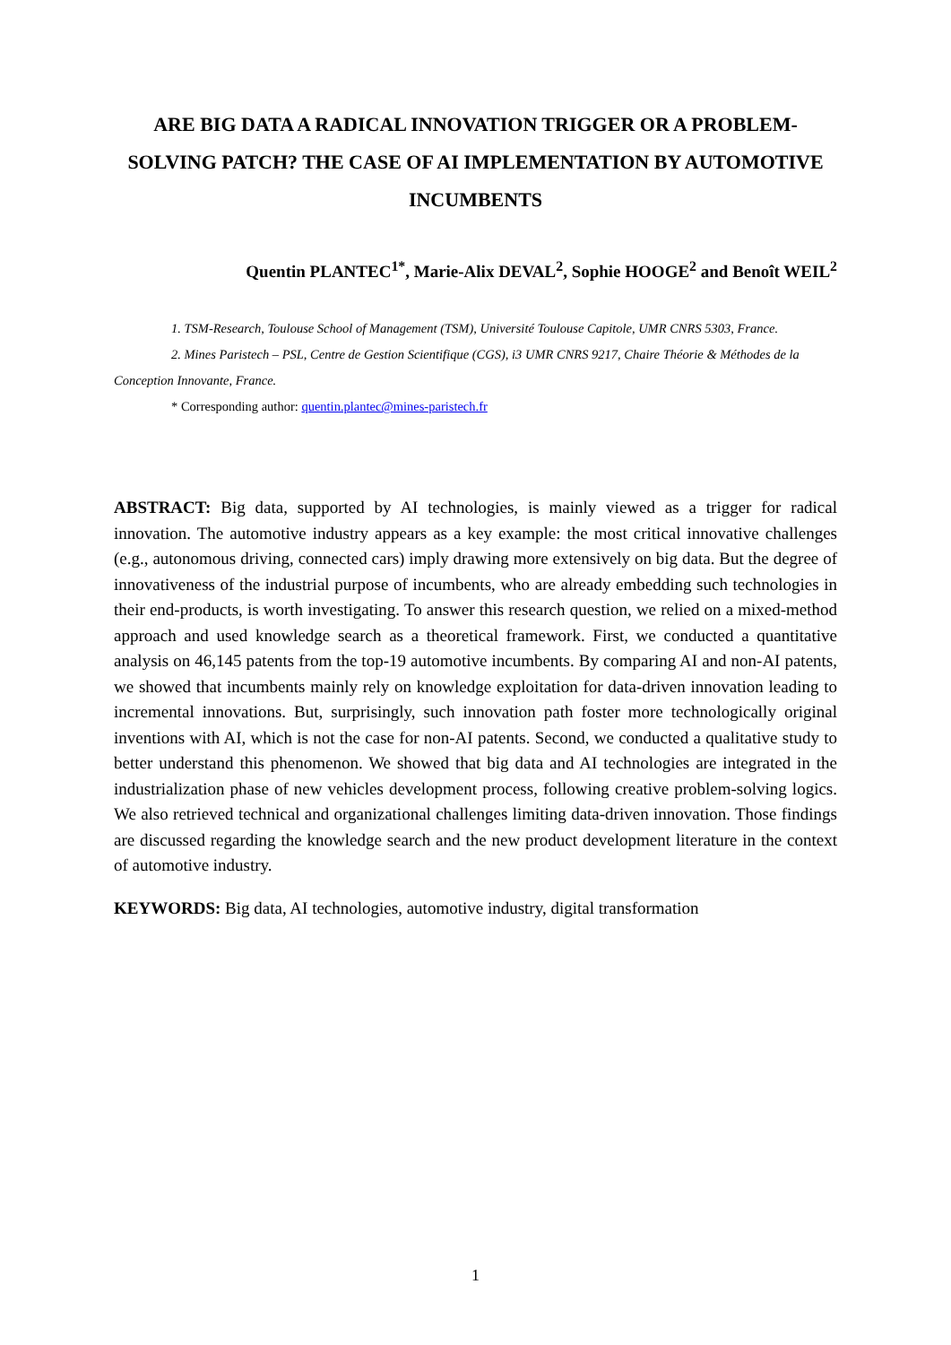ARE BIG DATA A RADICAL INNOVATION TRIGGER OR A PROBLEM-SOLVING PATCH? THE CASE OF AI IMPLEMENTATION BY AUTOMOTIVE INCUMBENTS
Quentin PLANTEC<sup>1*</sup>, Marie-Alix DEVAL<sup>2</sup>, Sophie HOOGE<sup>2</sup> and Benoît WEIL<sup>2</sup>
1. TSM-Research, Toulouse School of Management (TSM), Université Toulouse Capitole, UMR CNRS 5303, France.
2. Mines Paristech – PSL, Centre de Gestion Scientifique (CGS), i3 UMR CNRS 9217, Chaire Théorie & Méthodes de la Conception Innovante, France.
* Corresponding author: quentin.plantec@mines-paristech.fr
ABSTRACT: Big data, supported by AI technologies, is mainly viewed as a trigger for radical innovation. The automotive industry appears as a key example: the most critical innovative challenges (e.g., autonomous driving, connected cars) imply drawing more extensively on big data. But the degree of innovativeness of the industrial purpose of incumbents, who are already embedding such technologies in their end-products, is worth investigating. To answer this research question, we relied on a mixed-method approach and used knowledge search as a theoretical framework. First, we conducted a quantitative analysis on 46,145 patents from the top-19 automotive incumbents. By comparing AI and non-AI patents, we showed that incumbents mainly rely on knowledge exploitation for data-driven innovation leading to incremental innovations. But, surprisingly, such innovation path foster more technologically original inventions with AI, which is not the case for non-AI patents. Second, we conducted a qualitative study to better understand this phenomenon. We showed that big data and AI technologies are integrated in the industrialization phase of new vehicles development process, following creative problem-solving logics. We also retrieved technical and organizational challenges limiting data-driven innovation. Those findings are discussed regarding the knowledge search and the new product development literature in the context of automotive industry.
KEYWORDS: Big data, AI technologies, automotive industry, digital transformation
1